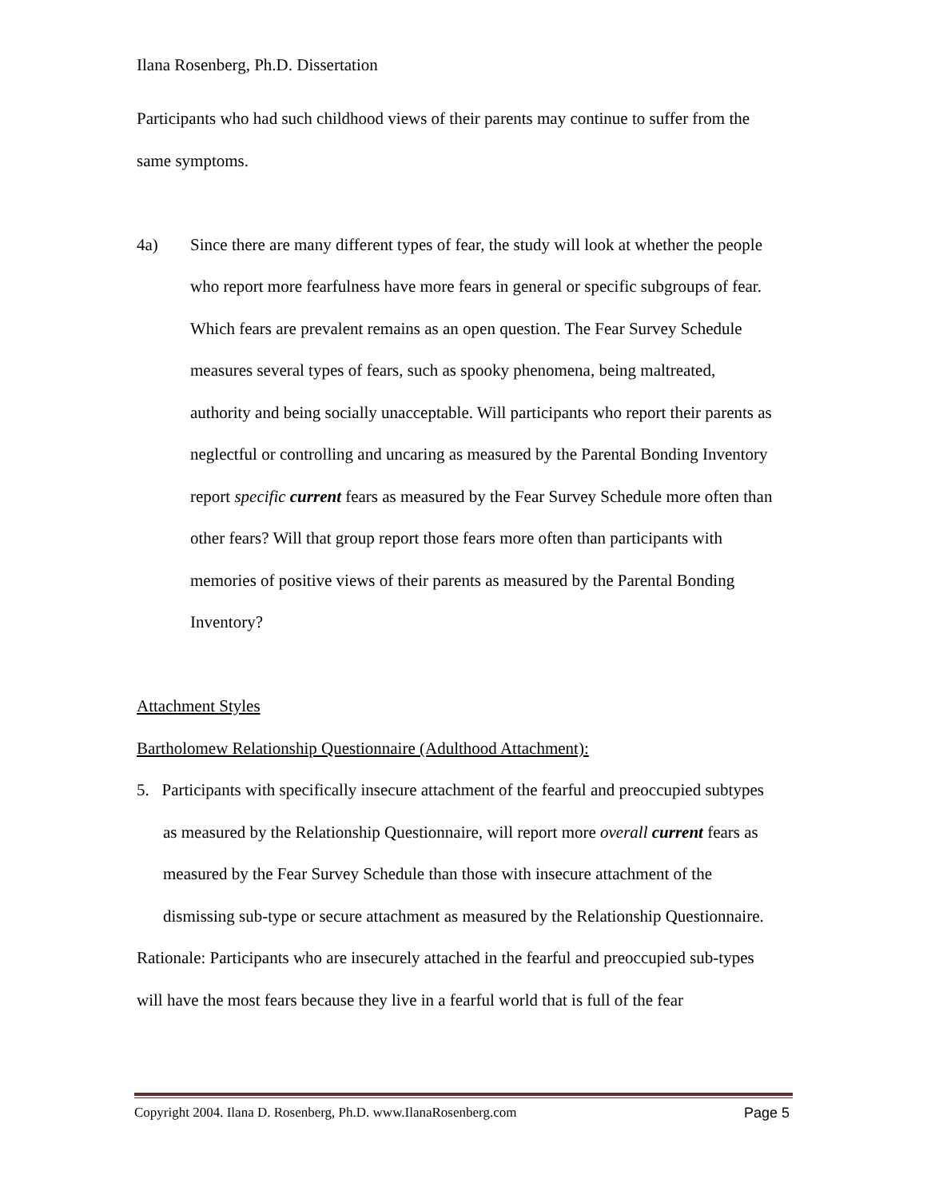Ilana Rosenberg, Ph.D. Dissertation
Participants who had such childhood views of their parents may continue to suffer from the same symptoms.
4a) Since there are many different types of fear, the study will look at whether the people who report more fearfulness have more fears in general or specific subgroups of fear. Which fears are prevalent remains as an open question. The Fear Survey Schedule measures several types of fears, such as spooky phenomena, being maltreated, authority and being socially unacceptable. Will participants who report their parents as neglectful or controlling and uncaring as measured by the Parental Bonding Inventory report specific current fears as measured by the Fear Survey Schedule more often than other fears? Will that group report those fears more often than participants with memories of positive views of their parents as measured by the Parental Bonding Inventory?
Attachment Styles
Bartholomew Relationship Questionnaire (Adulthood Attachment):
5. Participants with specifically insecure attachment of the fearful and preoccupied subtypes as measured by the Relationship Questionnaire, will report more overall current fears as measured by the Fear Survey Schedule than those with insecure attachment of the dismissing sub-type or secure attachment as measured by the Relationship Questionnaire.
Rationale: Participants who are insecurely attached in the fearful and preoccupied sub-types will have the most fears because they live in a fearful world that is full of the fear
Copyright 2004. Ilana D. Rosenberg, Ph.D. www.IlanaRosenberg.com Page 5